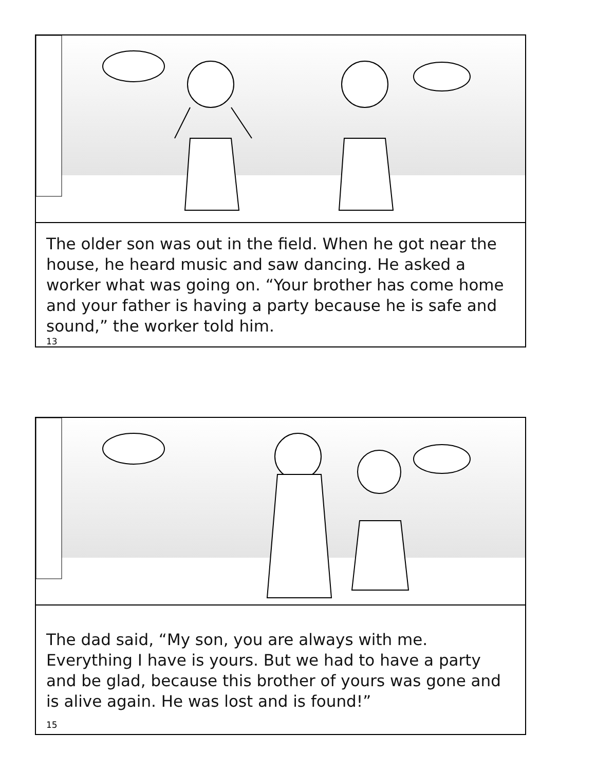The older son was out in the field. When he got near the house, he heard music and saw dancing. He asked a worker what was going on. “Your brother has come home and your father is having a party because he is safe and sound,” the worker told him.
13
The dad said, “My son, you are always with me. Everything I have is yours. But we had to have a party and be glad, because this brother of yours was gone and is alive again. He was lost and is found!”
15